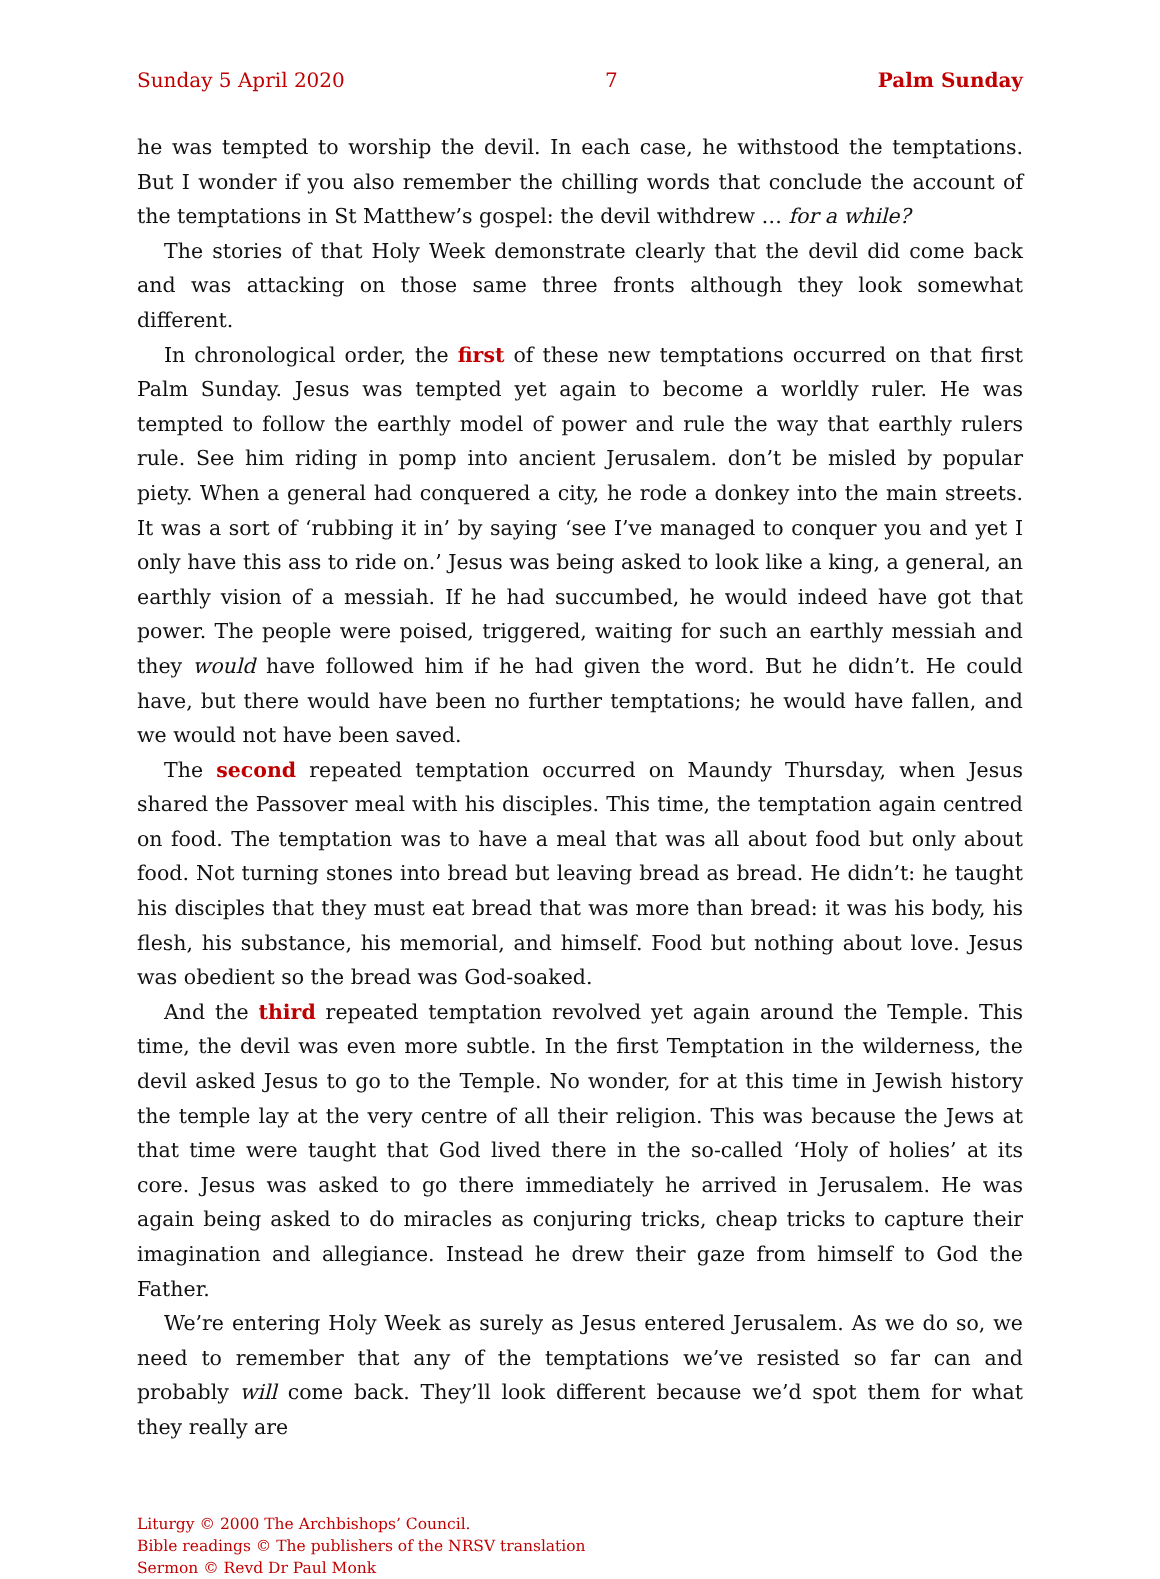Sunday 5 April 2020 7 Palm Sunday
he was tempted to worship the devil. In each case, he withstood the temptations. But I wonder if you also remember the chilling words that conclude the account of the temptations in St Matthew’s gospel: the devil withdrew … for a while?
The stories of that Holy Week demonstrate clearly that the devil did come back and was attacking on those same three fronts although they look somewhat different.
In chronological order, the first of these new temptations occurred on that first Palm Sunday. Jesus was tempted yet again to become a worldly ruler. He was tempted to follow the earthly model of power and rule the way that earthly rulers rule. See him riding in pomp into ancient Jerusalem. don’t be misled by popular piety. When a general had conquered a city, he rode a donkey into the main streets. It was a sort of ‘rubbing it in’ by saying ‘see I’ve managed to conquer you and yet I only have this ass to ride on.’ Jesus was being asked to look like a king, a general, an earthly vision of a messiah. If he had succumbed, he would indeed have got that power. The people were poised, triggered, waiting for such an earthly messiah and they would have followed him if he had given the word. But he didn’t. He could have, but there would have been no further temptations; he would have fallen, and we would not have been saved.
The second repeated temptation occurred on Maundy Thursday, when Jesus shared the Passover meal with his disciples. This time, the temptation again centred on food. The temptation was to have a meal that was all about food but only about food. Not turning stones into bread but leaving bread as bread. He didn’t: he taught his disciples that they must eat bread that was more than bread: it was his body, his flesh, his substance, his memorial, and himself. Food but nothing about love. Jesus was obedient so the bread was God-soaked.
And the third repeated temptation revolved yet again around the Temple. This time, the devil was even more subtle. In the first Temptation in the wilderness, the devil asked Jesus to go to the Temple. No wonder, for at this time in Jewish history the temple lay at the very centre of all their religion. This was because the Jews at that time were taught that God lived there in the so-called ‘Holy of holies’ at its core. Jesus was asked to go there immediately he arrived in Jerusalem. He was again being asked to do miracles as conjuring tricks, cheap tricks to capture their imagination and allegiance. Instead he drew their gaze from himself to God the Father.
We’re entering Holy Week as surely as Jesus entered Jerusalem. As we do so, we need to remember that any of the temptations we’ve resisted so far can and probably will come back. They’ll look different because we’d spot them for what they really are
Liturgy © 2000 The Archbishops’ Council.
Bible readings © The publishers of the NRSV translation
Sermon © Revd Dr Paul Monk